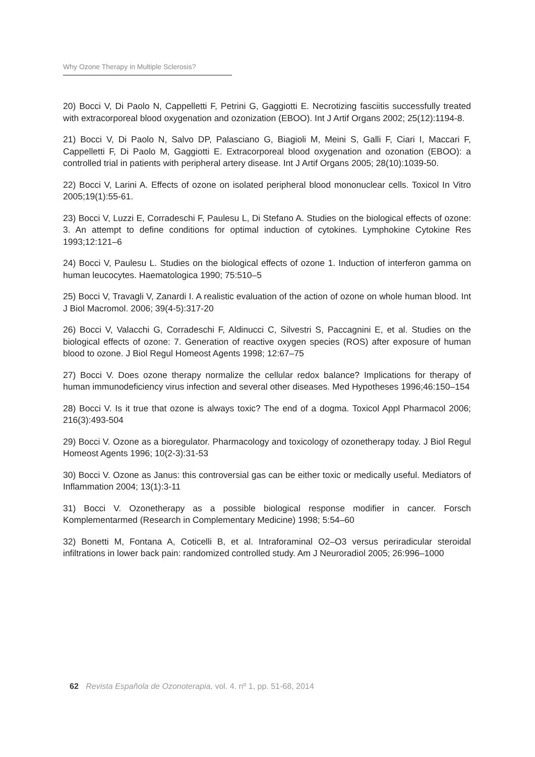Why Ozone Therapy in Multiple Sclerosis?
20) Bocci V, Di Paolo N, Cappelletti F, Petrini G, Gaggiotti E. Necrotizing fasciitis successfully treated with extracorporeal blood oxygenation and ozonization (EBOO). Int J Artif Organs 2002; 25(12):1194-8.
21) Bocci V, Di Paolo N, Salvo DP, Palasciano G, Biagioli M, Meini S, Galli F, Ciari I, Maccari F, Cappelletti F, Di Paolo M, Gaggiotti E. Extracorporeal blood oxygenation and ozonation (EBOO): a controlled trial in patients with peripheral artery disease. Int J Artif Organs 2005; 28(10):1039-50.
22) Bocci V, Larini A. Effects of ozone on isolated peripheral blood mononuclear cells. Toxicol In Vitro 2005;19(1):55-61.
23) Bocci V, Luzzi E, Corradeschi F, Paulesu L, Di Stefano A. Studies on the biological effects of ozone: 3. An attempt to define conditions for optimal induction of cytokines. Lymphokine Cytokine Res 1993;12:121–6
24) Bocci V, Paulesu L. Studies on the biological effects of ozone 1. Induction of interferon gamma on human leucocytes. Haematologica 1990; 75:510–5
25) Bocci V, Travagli V, Zanardi I. A realistic evaluation of the action of ozone on whole human blood. Int J Biol Macromol. 2006; 39(4-5):317-20
26) Bocci V, Valacchi G, Corradeschi F, Aldinucci C, Silvestri S, Paccagnini E, et al. Studies on the biological effects of ozone: 7. Generation of reactive oxygen species (ROS) after exposure of human blood to ozone. J Biol Regul Homeost Agents 1998; 12:67–75
27) Bocci V. Does ozone therapy normalize the cellular redox balance? Implications for therapy of human immunodeficiency virus infection and several other diseases. Med Hypotheses 1996;46:150–154
28) Bocci V. Is it true that ozone is always toxic? The end of a dogma. Toxicol Appl Pharmacol 2006; 216(3):493-504
29) Bocci V. Ozone as a bioregulator. Pharmacology and toxicology of ozonetherapy today. J Biol Regul Homeost Agents 1996; 10(2-3):31-53
30) Bocci V. Ozone as Janus: this controversial gas can be either toxic or medically useful. Mediators of Inflammation 2004; 13(1):3-11
31) Bocci V. Ozonetherapy as a possible biological response modifier in cancer. Forsch Komplementarmed (Research in Complementary Medicine) 1998; 5:54–60
32) Bonetti M, Fontana A, Coticelli B, et al. Intraforaminal O2–O3 versus periradicular steroidal infiltrations in lower back pain: randomized controlled study. Am J Neuroradiol 2005; 26:996–1000
62 Revista Española de Ozonoterapia, vol. 4. nº 1, pp. 51-68, 2014